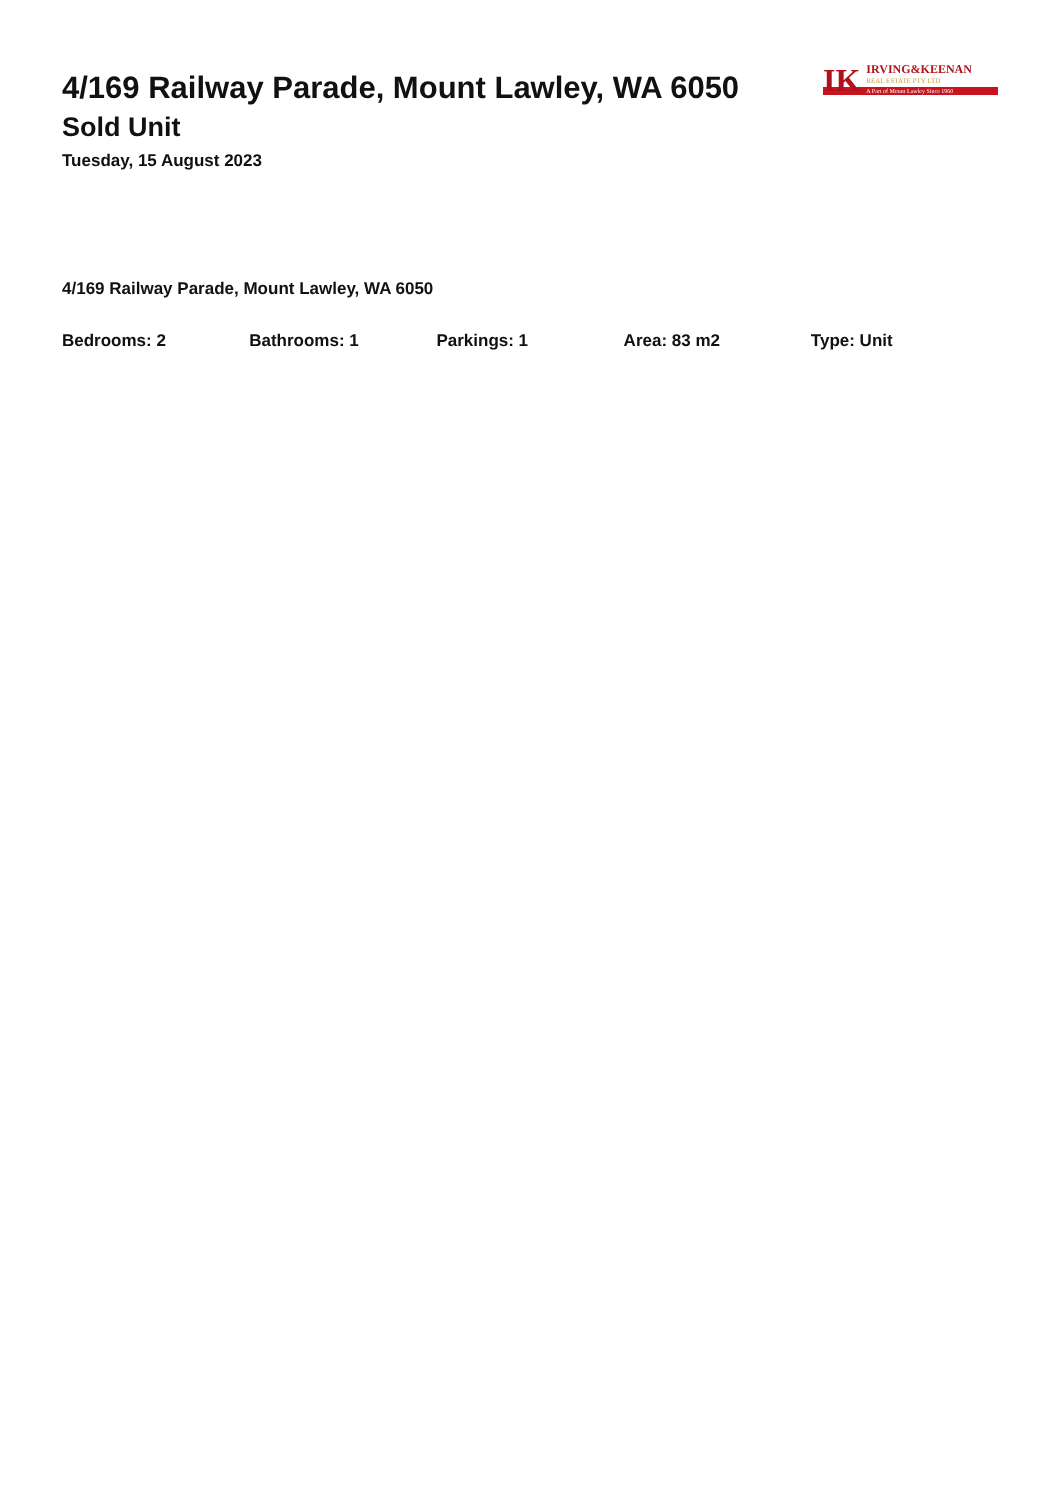4/169 Railway Parade, Mount Lawley, WA 6050
Sold Unit
Tuesday, 15 August 2023
IK
IRVING&KEENAN
REAL ESTATE PTY LTD
A Part of Mount Lawley Since 1960
4/169 Railway Parade, Mount Lawley, WA 6050
Bedrooms: 2 Bathrooms: 1 Parkings: 1 Area: 83 m2 Type: Unit